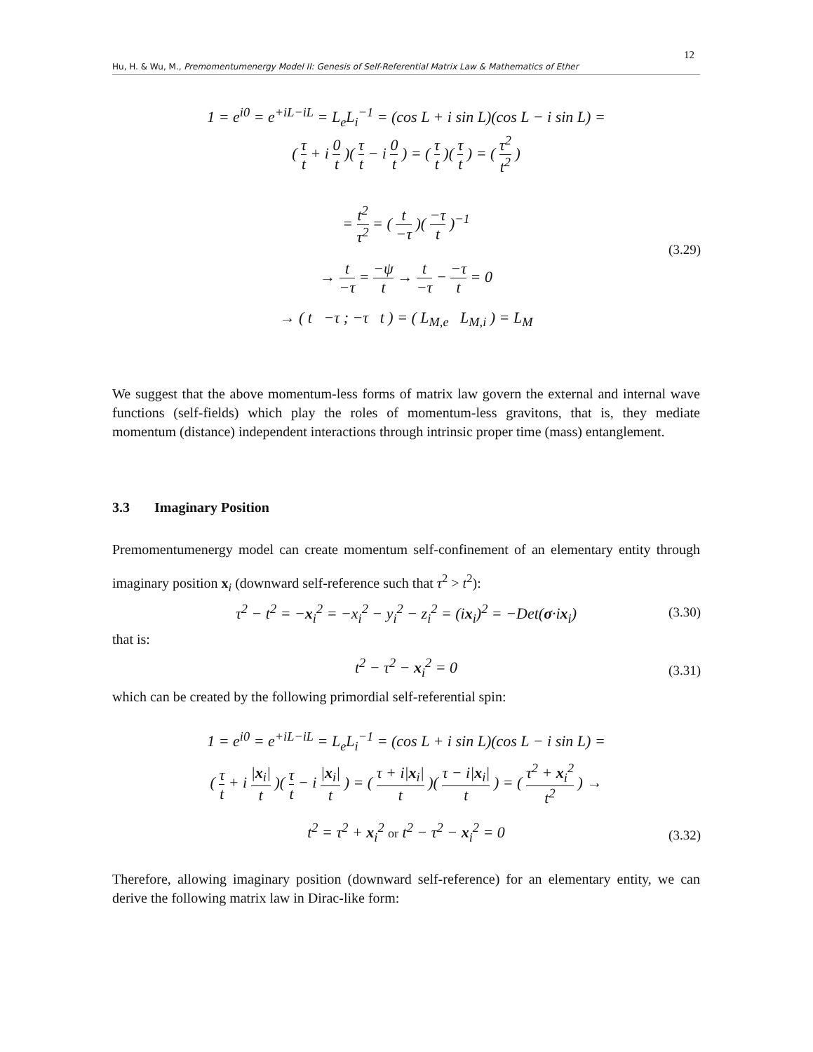12
Hu, H. & Wu, M., Premomentumenergy Model II: Genesis of Self-Referential Matrix Law & Mathematics of Ether
1 = e<sup>i0</sup> = e<sup>+iL−iL</sup> = L<sub>e</sub>L<sub>i</sub><sup>−1</sup> = (cos L + i sin L)(cos L − i sin L) =
( τ t + i 0 t )( τ t − i 0 t ) = ( τ t )( τ t ) = ( τ<sup>2</sup> t<sup>2</sup> )
= t<sup>2</sup> τ<sup>2</sup> = ( t −τ )( −τ t )<sup>−1</sup>
(3.29)
→ t −τ = −ψ t → t −τ − −τ t = 0
→ ( t −τ ; −τ t ) = ( L<sub>M,e</sub> L<sub>M,i</sub> ) = L<sub>M</sub>
We suggest that the above momentum-less forms of matrix law govern the external and internal wave functions (self-fields) which play the roles of momentum-less gravitons, that is, they mediate momentum (distance) independent interactions through intrinsic proper time (mass) entanglement.
3.3 Imaginary Position
Premomentumenergy model can create momentum self-confinement of an elementary entity through imaginary position x<sub>i</sub> (downward self-reference such that τ<sup>2</sup> > t<sup>2</sup>):
τ<sup>2</sup> − t<sup>2</sup> = −x<sub>i</sub><sup>2</sup> = −x<sub>i</sub><sup>2</sup> − y<sub>i</sub><sup>2</sup> − z<sub>i</sub><sup>2</sup> = (ix<sub>i</sub>)<sup>2</sup> = −Det(σ·ix<sub>i</sub>) (3.30)
that is:
t<sup>2</sup> − τ<sup>2</sup> − x<sub>i</sub><sup>2</sup> = 0 (3.31)
which can be created by the following primordial self-referential spin:
1 = e<sup>i0</sup> = e<sup>+iL−iL</sup> = L<sub>e</sub>L<sub>i</sub><sup>−1</sup> = (cos L + i sin L)(cos L − i sin L) =
( τ t + i |x<sub>i</sub>| t )( τ t − i |x<sub>i</sub>| t ) = ( τ + i|x<sub>i</sub>| t )( τ − i|x<sub>i</sub>| t ) = ( τ<sup>2</sup> + x<sub>i</sub><sup>2</sup> t<sup>2</sup> ) →
t<sup>2</sup> = τ<sup>2</sup> + x<sub>i</sub><sup>2</sup> or t<sup>2</sup> − τ<sup>2</sup> − x<sub>i</sub><sup>2</sup> = 0 (3.32)
Therefore, allowing imaginary position (downward self-reference) for an elementary entity, we can derive the following matrix law in Dirac-like form: